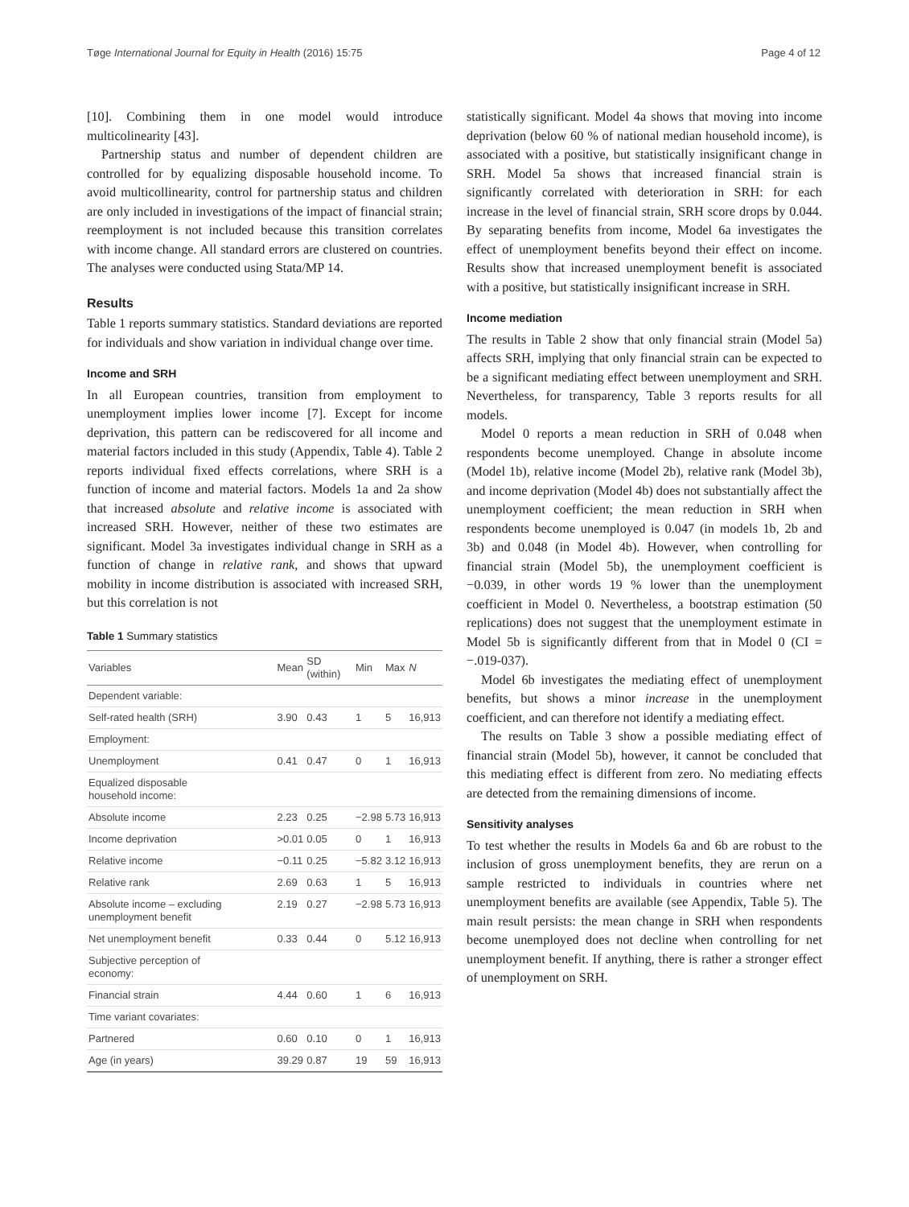Tøge International Journal for Equity in Health (2016) 15:75 Page 4 of 12
[10]. Combining them in one model would introduce multicolinearity [43].
Partnership status and number of dependent children are controlled for by equalizing disposable household income. To avoid multicollinearity, control for partnership status and children are only included in investigations of the impact of financial strain; reemployment is not included because this transition correlates with income change. All standard errors are clustered on countries. The analyses were conducted using Stata/MP 14.
Results
Table 1 reports summary statistics. Standard deviations are reported for individuals and show variation in individual change over time.
Income and SRH
In all European countries, transition from employment to unemployment implies lower income [7]. Except for income deprivation, this pattern can be rediscovered for all income and material factors included in this study (Appendix, Table 4). Table 2 reports individual fixed effects correlations, where SRH is a function of income and material factors. Models 1a and 2a show that increased absolute and relative income is associated with increased SRH. However, neither of these two estimates are significant. Model 3a investigates individual change in SRH as a function of change in relative rank, and shows that upward mobility in income distribution is associated with increased SRH, but this correlation is not
Table 1 Summary statistics
| Variables | Mean | SD (within) | Min | Max | N |
| --- | --- | --- | --- | --- | --- |
| Dependent variable: | | | | | |
| Self-rated health (SRH) | 3.90 | 0.43 | 1 | 5 | 16,913 |
| Employment: | | | | | |
| Unemployment | 0.41 | 0.47 | 0 | 1 | 16,913 |
| Equalized disposable household income: | | | | | |
| Absolute income | 2.23 | 0.25 | −2.98 | 5.73 | 16,913 |
| Income deprivation | >0.01 | 0.05 | 0 | 1 | 16,913 |
| Relative income | −0.11 | 0.25 | −5.82 | 3.12 | 16,913 |
| Relative rank | 2.69 | 0.63 | 1 | 5 | 16,913 |
| Absolute income – excluding unemployment benefit | 2.19 | 0.27 | −2.98 | 5.73 | 16,913 |
| Net unemployment benefit | 0.33 | 0.44 | 0 | 5.12 | 16,913 |
| Subjective perception of economy: | | | | | |
| Financial strain | 4.44 | 0.60 | 1 | 6 | 16,913 |
| Time variant covariates: | | | | | |
| Partnered | 0.60 | 0.10 | 0 | 1 | 16,913 |
| Age (in years) | 39.29 | 0.87 | 19 | 59 | 16,913 |
statistically significant. Model 4a shows that moving into income deprivation (below 60 % of national median household income), is associated with a positive, but statistically insignificant change in SRH. Model 5a shows that increased financial strain is significantly correlated with deterioration in SRH: for each increase in the level of financial strain, SRH score drops by 0.044. By separating benefits from income, Model 6a investigates the effect of unemployment benefits beyond their effect on income. Results show that increased unemployment benefit is associated with a positive, but statistically insignificant increase in SRH.
Income mediation
The results in Table 2 show that only financial strain (Model 5a) affects SRH, implying that only financial strain can be expected to be a significant mediating effect between unemployment and SRH. Nevertheless, for transparency, Table 3 reports results for all models.
Model 0 reports a mean reduction in SRH of 0.048 when respondents become unemployed. Change in absolute income (Model 1b), relative income (Model 2b), relative rank (Model 3b), and income deprivation (Model 4b) does not substantially affect the unemployment coefficient; the mean reduction in SRH when respondents become unemployed is 0.047 (in models 1b, 2b and 3b) and 0.048 (in Model 4b). However, when controlling for financial strain (Model 5b), the unemployment coefficient is −0.039, in other words 19 % lower than the unemployment coefficient in Model 0. Nevertheless, a bootstrap estimation (50 replications) does not suggest that the unemployment estimate in Model 5b is significantly different from that in Model 0 (CI = −.019-037).
Model 6b investigates the mediating effect of unemployment benefits, but shows a minor increase in the unemployment coefficient, and can therefore not identify a mediating effect.
The results on Table 3 show a possible mediating effect of financial strain (Model 5b), however, it cannot be concluded that this mediating effect is different from zero. No mediating effects are detected from the remaining dimensions of income.
Sensitivity analyses
To test whether the results in Models 6a and 6b are robust to the inclusion of gross unemployment benefits, they are rerun on a sample restricted to individuals in countries where net unemployment benefits are available (see Appendix, Table 5). The main result persists: the mean change in SRH when respondents become unemployed does not decline when controlling for net unemployment benefit. If anything, there is rather a stronger effect of unemployment on SRH.